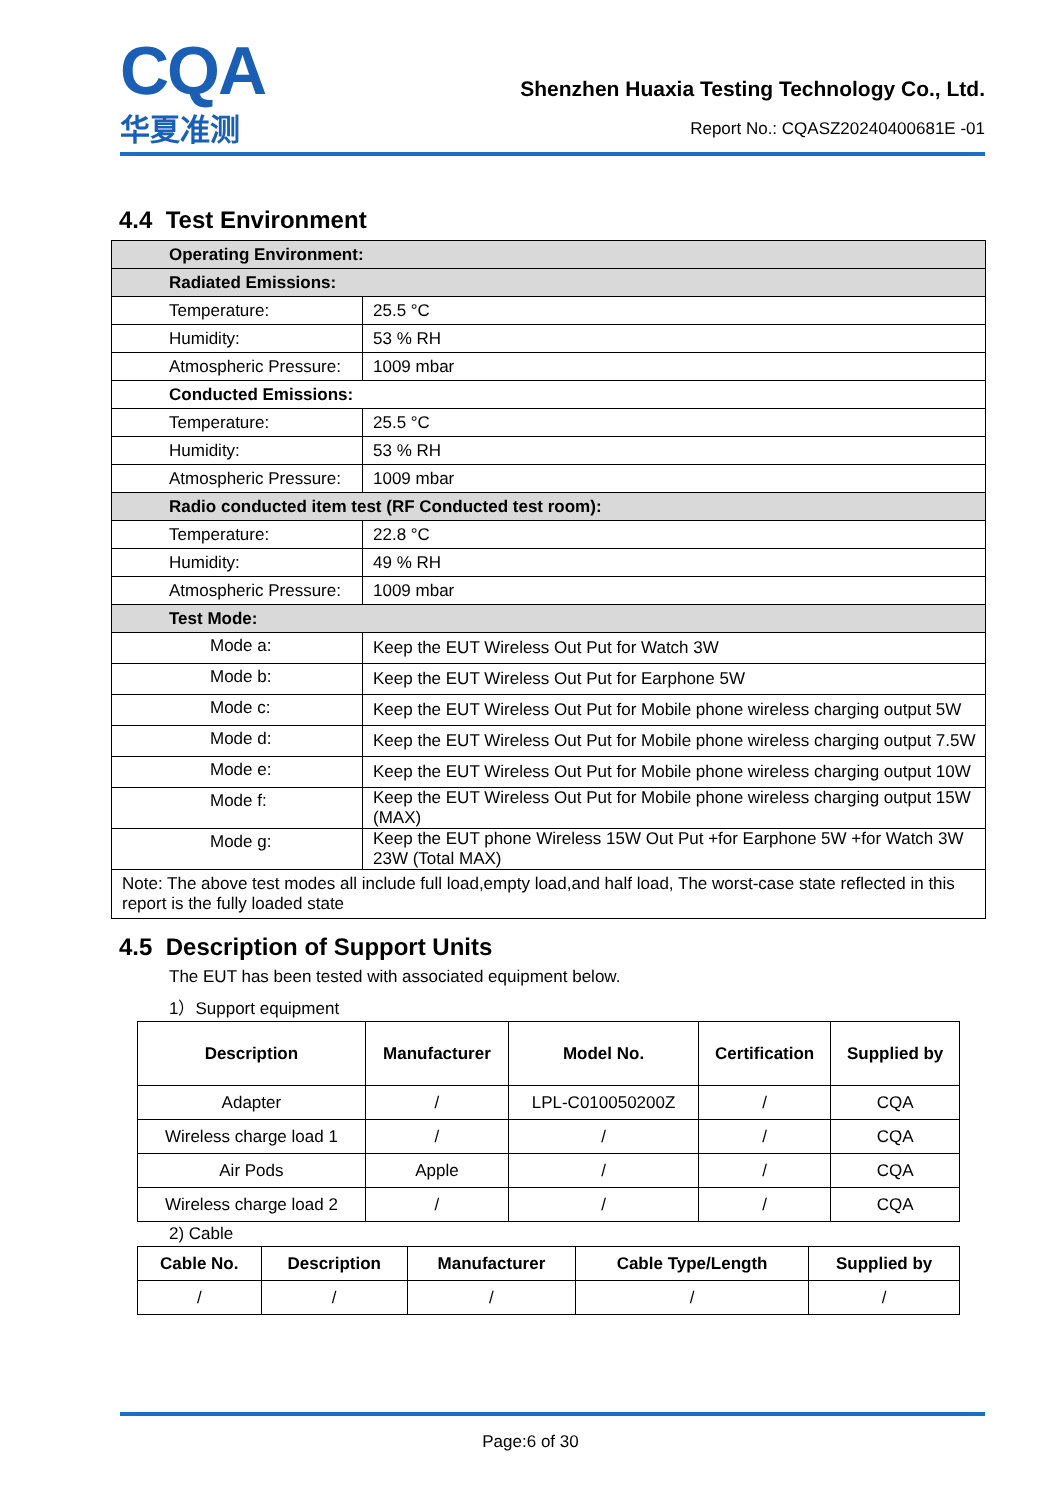CQA
华夏准测
Shenzhen Huaxia Testing Technology Co., Ltd.
Report No.: CQASZ20240400681E -01
4.4 Test Environment
| Operating Environment: | |
| Radiated Emissions: | |
| Temperature: | 25.5 °C |
| Humidity: | 53 % RH |
| Atmospheric Pressure: | 1009 mbar |
| Conducted Emissions: | |
| Temperature: | 25.5 °C |
| Humidity: | 53 % RH |
| Atmospheric Pressure: | 1009 mbar |
| Radio conducted item test (RF Conducted test room): | |
| Temperature: | 22.8 °C |
| Humidity: | 49 % RH |
| Atmospheric Pressure: | 1009 mbar |
| Test Mode: | |
| Mode a: | Keep the EUT Wireless Out Put for Watch 3W |
| Mode b: | Keep the EUT Wireless Out Put for Earphone 5W |
| Mode c: | Keep the EUT Wireless Out Put for Mobile phone wireless charging output 5W |
| Mode d: | Keep the EUT Wireless Out Put for Mobile phone wireless charging output 7.5W |
| Mode e: | Keep the EUT Wireless Out Put for Mobile phone wireless charging output 10W |
| Mode f: | Keep the EUT Wireless Out Put for Mobile phone wireless charging output 15W (MAX) |
| Mode g: | Keep the EUT phone Wireless 15W Out Put +for Earphone 5W +for Watch 3W 23W (Total MAX) |
| Note: The above test modes all include full load,empty load,and half load, The worst-case state reflected in this report is the fully loaded state | |
4.5 Description of Support Units
The EUT has been tested with associated equipment below.
1）Support equipment
| Description | Manufacturer | Model No. | Certification | Supplied by |
| --- | --- | --- | --- | --- |
| Adapter | / | LPL-C010050200Z | / | CQA |
| Wireless charge load 1 | / | / | / | CQA |
| Air Pods | Apple | / | / | CQA |
| Wireless charge load 2 | / | / | / | CQA |
2) Cable
| Cable No. | Description | Manufacturer | Cable Type/Length | Supplied by |
| --- | --- | --- | --- | --- |
| / | / | / | / | / |
Page:6 of 30